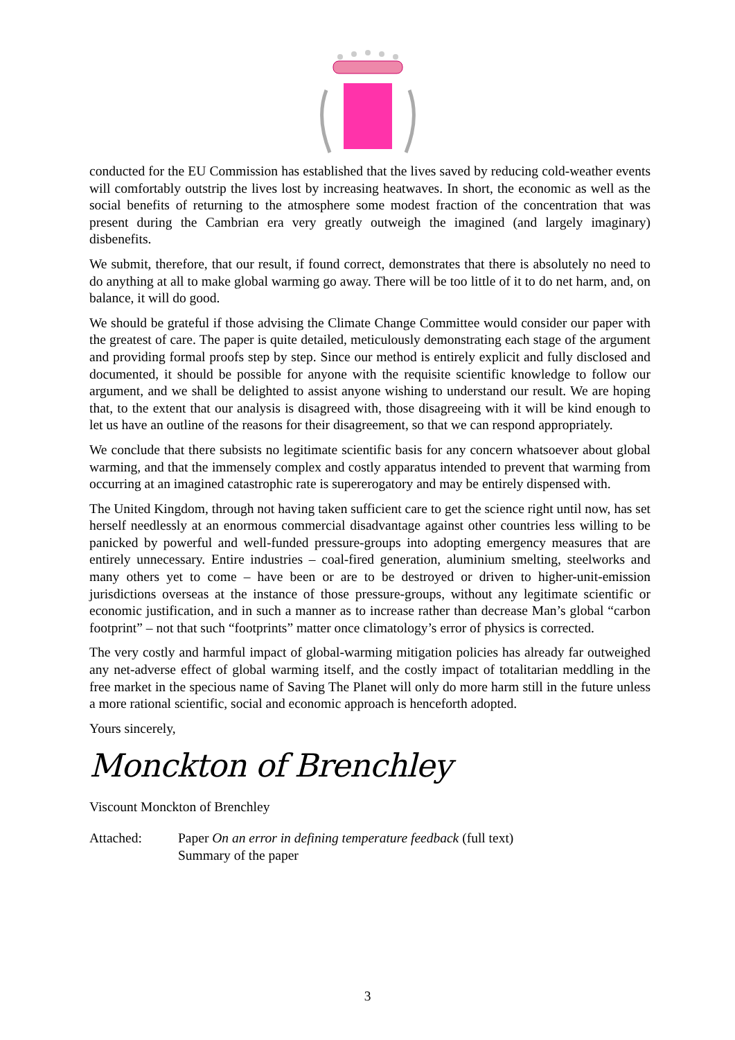conducted for the EU Commission has established that the lives saved by reducing cold-weather events will comfortably outstrip the lives lost by increasing heatwaves. In short, the economic as well as the social benefits of returning to the atmosphere some modest fraction of the concentration that was present during the Cambrian era very greatly outweigh the imagined (and largely imaginary) disbenefits.
We submit, therefore, that our result, if found correct, demonstrates that there is absolutely no need to do anything at all to make global warming go away. There will be too little of it to do net harm, and, on balance, it will do good.
We should be grateful if those advising the Climate Change Committee would consider our paper with the greatest of care. The paper is quite detailed, meticulously demonstrating each stage of the argument and providing formal proofs step by step. Since our method is entirely explicit and fully disclosed and documented, it should be possible for anyone with the requisite scientific knowledge to follow our argument, and we shall be delighted to assist anyone wishing to understand our result. We are hoping that, to the extent that our analysis is disagreed with, those disagreeing with it will be kind enough to let us have an outline of the reasons for their disagreement, so that we can respond appropriately.
We conclude that there subsists no legitimate scientific basis for any concern whatsoever about global warming, and that the immensely complex and costly apparatus intended to prevent that warming from occurring at an imagined catastrophic rate is supererogatory and may be entirely dispensed with.
The United Kingdom, through not having taken sufficient care to get the science right until now, has set herself needlessly at an enormous commercial disadvantage against other countries less willing to be panicked by powerful and well-funded pressure-groups into adopting emergency measures that are entirely unnecessary. Entire industries – coal-fired generation, aluminium smelting, steelworks and many others yet to come – have been or are to be destroyed or driven to higher-unit-emission jurisdictions overseas at the instance of those pressure-groups, without any legitimate scientific or economic justification, and in such a manner as to increase rather than decrease Man’s global “carbon footprint” – not that such “footprints” matter once climatology’s error of physics is corrected.
The very costly and harmful impact of global-warming mitigation policies has already far outweighed any net-adverse effect of global warming itself, and the costly impact of totalitarian meddling in the free market in the specious name of Saving The Planet will only do more harm still in the future unless a more rational scientific, social and economic approach is henceforth adopted.
Yours sincerely,
Monckton of Brenchley
Viscount Monckton of Brenchley
Attached: Paper On an error in defining temperature feedback (full text)
Summary of the paper
3